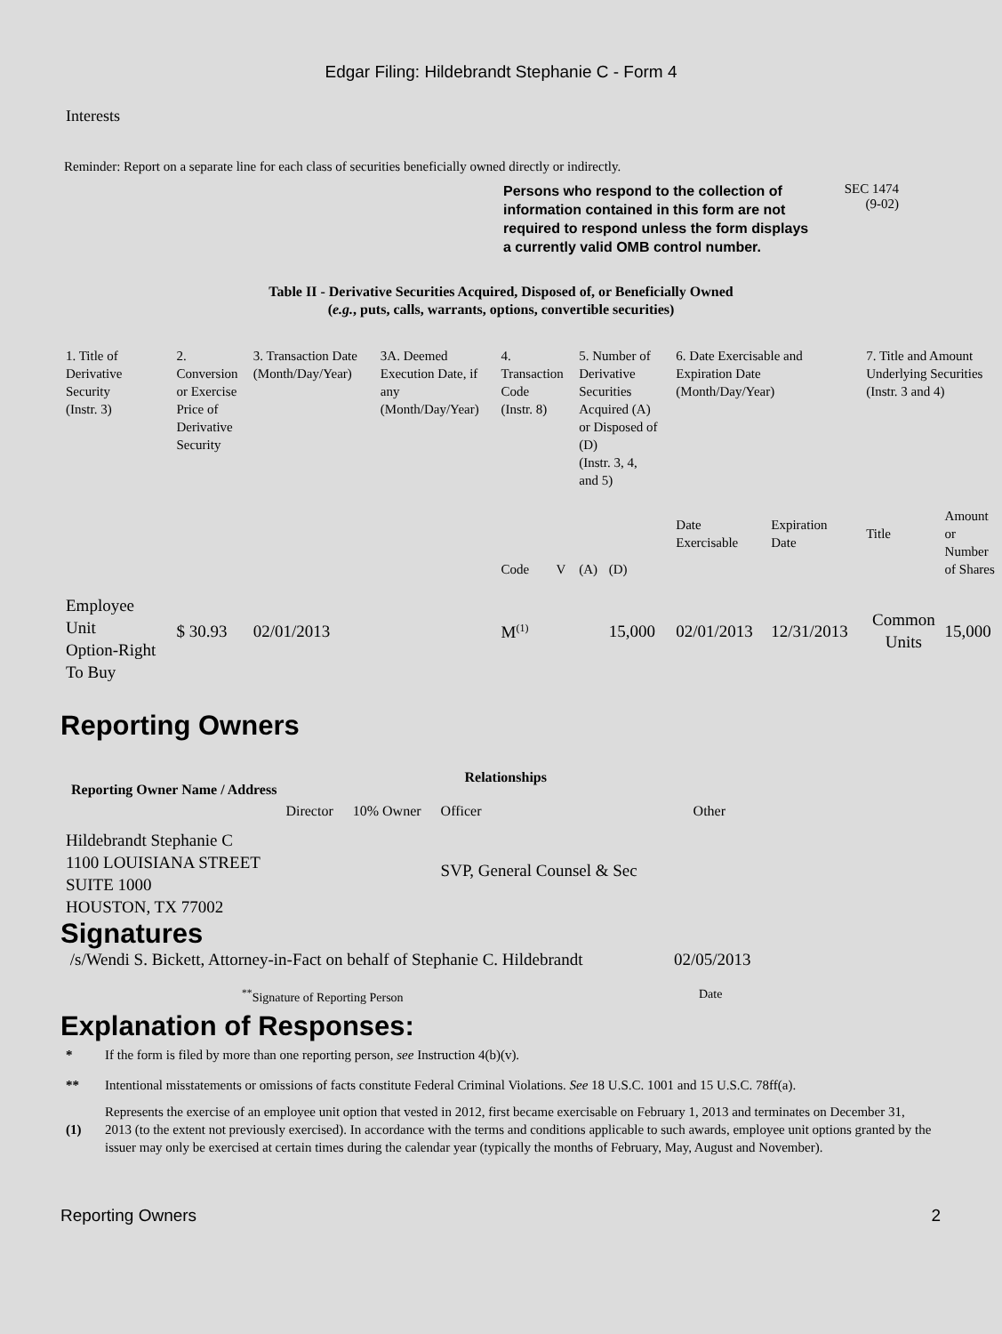Edgar Filing: Hildebrandt Stephanie C - Form 4
Interests
Reminder: Report on a separate line for each class of securities beneficially owned directly or indirectly.
Persons who respond to the collection of information contained in this form are not required to respond unless the form displays a currently valid OMB control number.
SEC 1474
(9-02)
Table II - Derivative Securities Acquired, Disposed of, or Beneficially Owned
(e.g., puts, calls, warrants, options, convertible securities)
| 1. Title of Derivative Security (Instr. 3) | 2. Conversion or Exercise Price of Derivative Security | 3. Transaction Date (Month/Day/Year) | 3A. Deemed Execution Date, if any (Month/Day/Year) | 4. Transaction Code (Instr. 8) | | 5. Number of Derivative Securities Acquired (A) or Disposed of (D) (Instr. 3, 4, and 5) | | 6. Date Exercisable and Expiration Date (Month/Day/Year) | | 7. Title and Amount Underlying Securities (Instr. 3 and 4) | |
| | | | | Code | V | (A) | (D) | Date Exercisable | Expiration Date | Title | Amount or Number of Shares |
| Employee Unit Option-Right To Buy | $ 30.93 | 02/01/2013 | | M<sup>(1)</sup> | | | 15,000 | 02/01/2013 | 12/31/2013 | Common Units | 15,000 |
Reporting Owners
| Reporting Owner Name / Address | Relationships | | | |
| --- | --- | --- | --- | --- |
| | Director | 10% Owner | Officer | Other |
| Hildebrandt Stephanie C 1100 LOUISIANA STREET SUITE 1000 HOUSTON, TX 77002 | | | SVP, General Counsel & Sec | |
Signatures
| /s/Wendi S. Bickett, Attorney-in-Fact on behalf of Stephanie C. Hildebrandt | 02/05/2013 |
| <sup>**</sup> Signature of Reporting Person | Date |
Explanation of Responses:
| * | If the form is filed by more than one reporting person, see Instruction 4(b)(v). |
| ** | Intentional misstatements or omissions of facts constitute Federal Criminal Violations. See 18 U.S.C. 1001 and 15 U.S.C. 78ff(a). |
| (1) | Represents the exercise of an employee unit option that vested in 2012, first became exercisable on February 1, 2013 and terminates on December 31, 2013 (to the extent not previously exercised). In accordance with the terms and conditions applicable to such awards, employee unit options granted by the issuer may only be exercised at certain times during the calendar year (typically the months of February, May, August and November). |
Reporting Owners 2